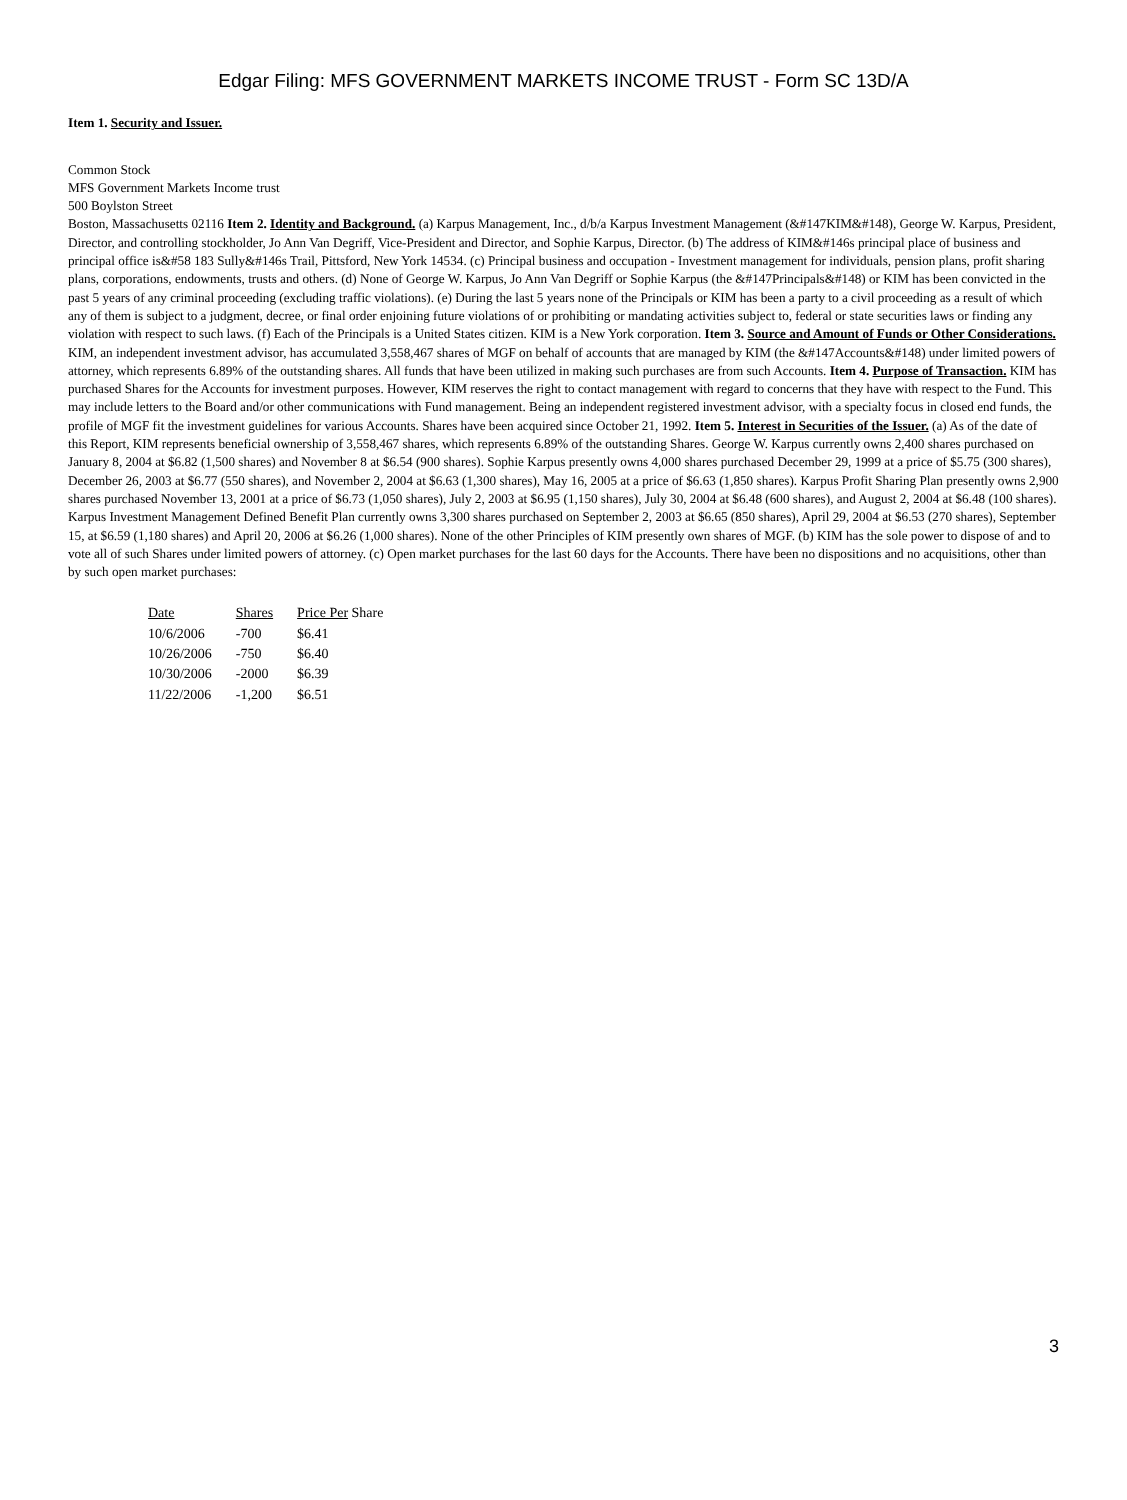Edgar Filing: MFS GOVERNMENT MARKETS INCOME TRUST - Form SC 13D/A
Item 1. Security and Issuer.
Common Stock
MFS Government Markets Income trust
500 Boylston Street
Boston, Massachusetts 02116 Item 2. Identity and Background. (a) Karpus Management, Inc., d/b/a Karpus Investment Management (&#147KIM&#148), George W. Karpus, President, Director, and controlling stockholder, Jo Ann Van Degriff, Vice-President and Director, and Sophie Karpus, Director. (b) The address of KIM&#146s principal place of business and principal office is&#58 183 Sully&#146s Trail, Pittsford, New York 14534. (c) Principal business and occupation - Investment management for individuals, pension plans, profit sharing plans, corporations, endowments, trusts and others. (d) None of George W. Karpus, Jo Ann Van Degriff or Sophie Karpus (the &#147Principals&#148) or KIM has been convicted in the past 5 years of any criminal proceeding (excluding traffic violations). (e) During the last 5 years none of the Principals or KIM has been a party to a civil proceeding as a result of which any of them is subject to a judgment, decree, or final order enjoining future violations of or prohibiting or mandating activities subject to, federal or state securities laws or finding any violation with respect to such laws. (f) Each of the Principals is a United States citizen. KIM is a New York corporation. Item 3. Source and Amount of Funds or Other Considerations. KIM, an independent investment advisor, has accumulated 3,558,467 shares of MGF on behalf of accounts that are managed by KIM (the &#147Accounts&#148) under limited powers of attorney, which represents 6.89% of the outstanding shares. All funds that have been utilized in making such purchases are from such Accounts. Item 4. Purpose of Transaction. KIM has purchased Shares for the Accounts for investment purposes. However, KIM reserves the right to contact management with regard to concerns that they have with respect to the Fund. This may include letters to the Board and/or other communications with Fund management. Being an independent registered investment advisor, with a specialty focus in closed end funds, the profile of MGF fit the investment guidelines for various Accounts. Shares have been acquired since October 21, 1992. Item 5. Interest in Securities of the Issuer. (a) As of the date of this Report, KIM represents beneficial ownership of 3,558,467 shares, which represents 6.89% of the outstanding Shares. George W. Karpus currently owns 2,400 shares purchased on January 8, 2004 at $6.82 (1,500 shares) and November 8 at $6.54 (900 shares). Sophie Karpus presently owns 4,000 shares purchased December 29, 1999 at a price of $5.75 (300 shares), December 26, 2003 at $6.77 (550 shares), and November 2, 2004 at $6.63 (1,300 shares), May 16, 2005 at a price of $6.63 (1,850 shares). Karpus Profit Sharing Plan presently owns 2,900 shares purchased November 13, 2001 at a price of $6.73 (1,050 shares), July 2, 2003 at $6.95 (1,150 shares), July 30, 2004 at $6.48 (600 shares), and August 2, 2004 at $6.48 (100 shares). Karpus Investment Management Defined Benefit Plan currently owns 3,300 shares purchased on September 2, 2003 at $6.65 (850 shares), April 29, 2004 at $6.53 (270 shares), September 15, at $6.59 (1,180 shares) and April 20, 2006 at $6.26 (1,000 shares). None of the other Principles of KIM presently own shares of MGF. (b) KIM has the sole power to dispose of and to vote all of such Shares under limited powers of attorney. (c) Open market purchases for the last 60 days for the Accounts. There have been no dispositions and no acquisitions, other than by such open market purchases:
| Date | Shares | Price Per Share |
| --- | --- | --- |
| 10/6/2006 | -700 | $6.41 |
| 10/26/2006 | -750 | $6.40 |
| 10/30/2006 | -2000 | $6.39 |
| 11/22/2006 | -1,200 | $6.51 |
3